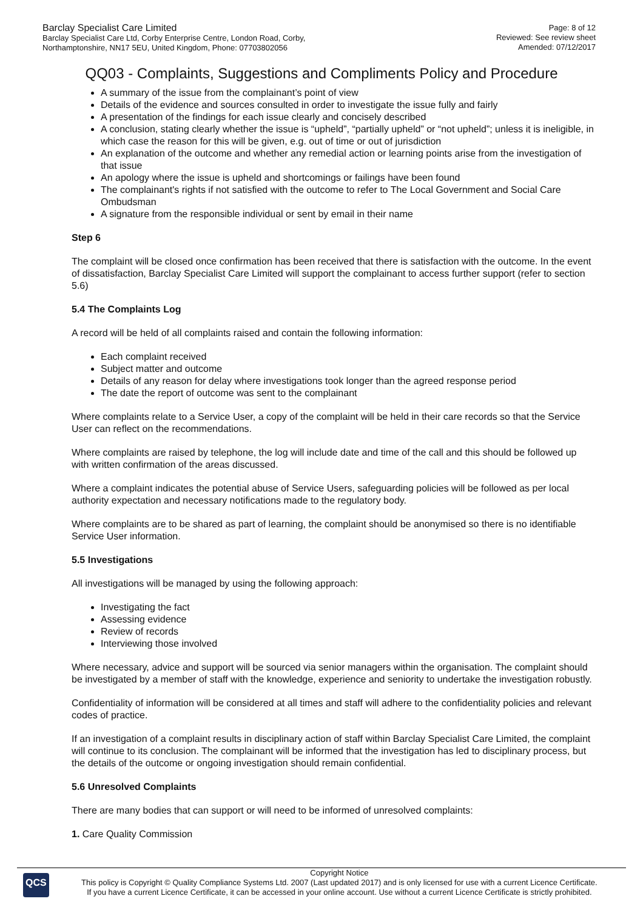Barclay Specialist Care Limited
Barclay Specialist Care Ltd, Corby Enterprise Centre, London Road, Corby,
Northamptonshire, NN17 5EU, United Kingdom, Phone: 07703802056
Page: 8 of 12
Reviewed: See review sheet
Amended: 07/12/2017
QQ03 - Complaints, Suggestions and Compliments Policy and Procedure
A summary of the issue from the complainant’s point of view
Details of the evidence and sources consulted in order to investigate the issue fully and fairly
A presentation of the findings for each issue clearly and concisely described
A conclusion, stating clearly whether the issue is “upheld”, “partially upheld” or “not upheld”; unless it is ineligible, in which case the reason for this will be given, e.g. out of time or out of jurisdiction
An explanation of the outcome and whether any remedial action or learning points arise from the investigation of that issue
An apology where the issue is upheld and shortcomings or failings have been found
The complainant's rights if not satisfied with the outcome to refer to The Local Government and Social Care Ombudsman
A signature from the responsible individual or sent by email in their name
Step 6
The complaint will be closed once confirmation has been received that there is satisfaction with the outcome. In the event of dissatisfaction, Barclay Specialist Care Limited will support the complainant to access further support (refer to section 5.6)
5.4 The Complaints Log
A record will be held of all complaints raised and contain the following information:
Each complaint received
Subject matter and outcome
Details of any reason for delay where investigations took longer than the agreed response period
The date the report of outcome was sent to the complainant
Where complaints relate to a Service User, a copy of the complaint will be held in their care records so that the Service User can reflect on the recommendations.
Where complaints are raised by telephone, the log will include date and time of the call and this should be followed up with written confirmation of the areas discussed.
Where a complaint indicates the potential abuse of Service Users, safeguarding policies will be followed as per local authority expectation and necessary notifications made to the regulatory body.
Where complaints are to be shared as part of learning, the complaint should be anonymised so there is no identifiable Service User information.
5.5 Investigations
All investigations will be managed by using the following approach:
Investigating the fact
Assessing evidence
Review of records
Interviewing those involved
Where necessary, advice and support will be sourced via senior managers within the organisation. The complaint should be investigated by a member of staff with the knowledge, experience and seniority to undertake the investigation robustly.
Confidentiality of information will be considered at all times and staff will adhere to the confidentiality policies and relevant codes of practice.
If an investigation of a complaint results in disciplinary action of staff within Barclay Specialist Care Limited, the complaint will continue to its conclusion. The complainant will be informed that the investigation has led to disciplinary process, but the details of the outcome or ongoing investigation should remain confidential.
5.6 Unresolved Complaints
There are many bodies that can support or will need to be informed of unresolved complaints:
1. Care Quality Commission
QCS
Copyright Notice
This policy is Copyright © Quality Compliance Systems Ltd. 2007 (Last updated 2017) and is only licensed for use with a current Licence Certificate.
If you have a current Licence Certificate, it can be accessed in your online account. Use without a current Licence Certificate is strictly prohibited.